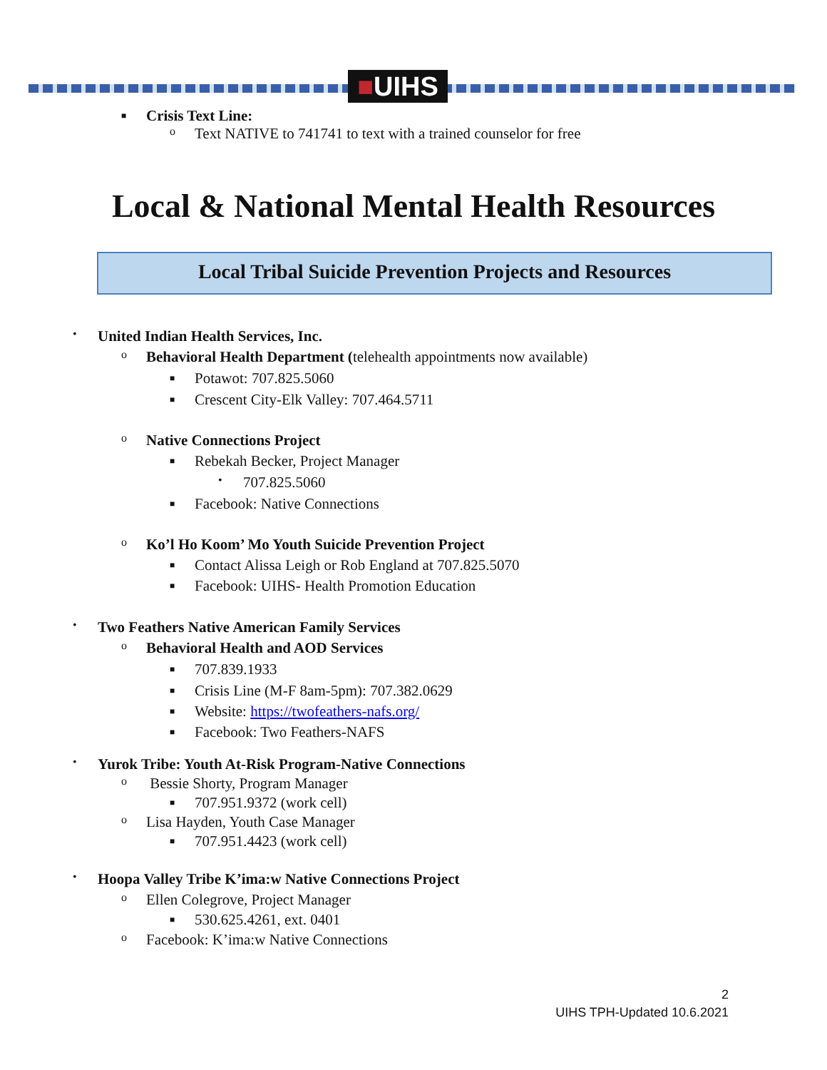■UIHS
■ Crisis Text Line:
o Text NATIVE to 741741 to text with a trained counselor for free
Local & National Mental Health Resources
Local Tribal Suicide Prevention Projects and Resources
• United Indian Health Services, Inc.
o Behavioral Health Department (telehealth appointments now available)
■ Potawot: 707.825.5060
■ Crescent City-Elk Valley: 707.464.5711
o Native Connections Project
■ Rebekah Becker, Project Manager
• 707.825.5060
■ Facebook: Native Connections
o Ko’l Ho Koom’ Mo Youth Suicide Prevention Project
■ Contact Alissa Leigh or Rob England at 707.825.5070
■ Facebook: UIHS- Health Promotion Education
• Two Feathers Native American Family Services
o Behavioral Health and AOD Services
■ 707.839.1933
■ Crisis Line (M-F 8am-5pm): 707.382.0629
■ Website: https://twofeathers-nafs.org/
■ Facebook: Two Feathers-NAFS
• Yurok Tribe: Youth At-Risk Program-Native Connections
o Bessie Shorty, Program Manager
■ 707.951.9372 (work cell)
o Lisa Hayden, Youth Case Manager
■ 707.951.4423 (work cell)
• Hoopa Valley Tribe K’ima:w Native Connections Project
o Ellen Colegrove, Project Manager
■ 530.625.4261, ext. 0401
o Facebook: K’ima:w Native Connections
2
UIHS TPH-Updated 10.6.2021